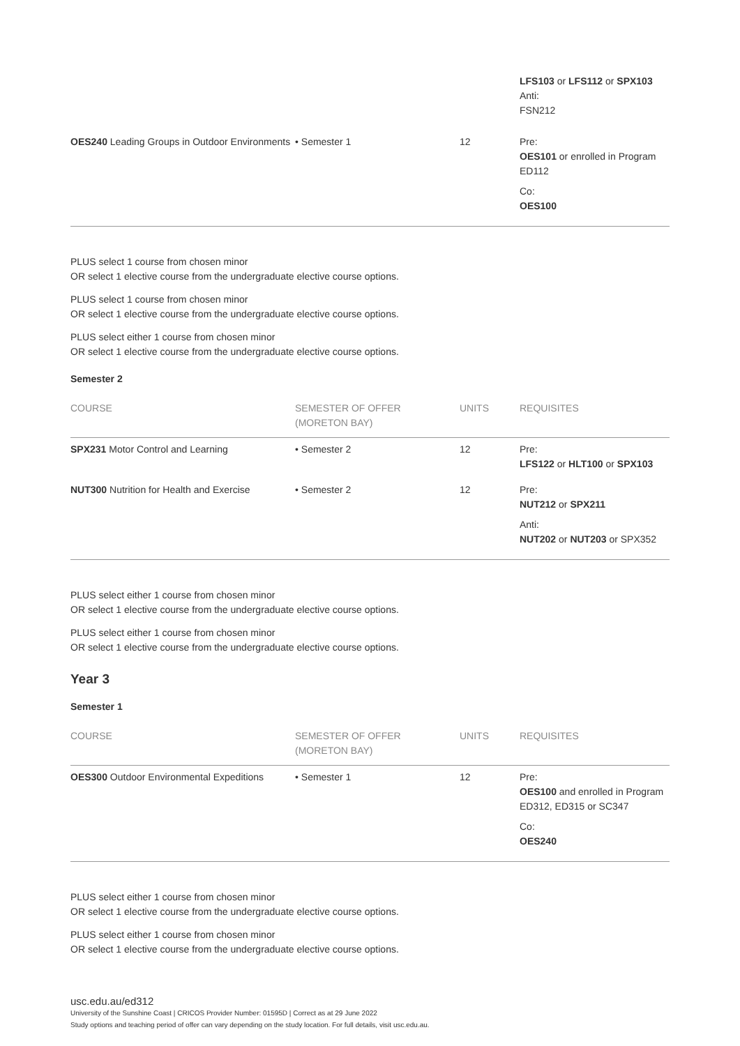| | | | LFS103 or LFS112 or SPX103 Anti: FSN212 |
| OES240 Leading Groups in Outdoor Environments | • Semester 1 | 12 | Pre: OES101 or enrolled in Program ED112 Co: OES100 |
PLUS select 1 course from chosen minor
OR select 1 elective course from the undergraduate elective course options.
PLUS select 1 course from chosen minor
OR select 1 elective course from the undergraduate elective course options.
PLUS select either 1 course from chosen minor
OR select 1 elective course from the undergraduate elective course options.
Semester 2
| COURSE | SEMESTER OF OFFER (MORETON BAY) | UNITS | REQUISITES |
| --- | --- | --- | --- |
| SPX231 Motor Control and Learning | • Semester 2 | 12 | Pre: LFS122 or HLT100 or SPX103 |
| NUT300 Nutrition for Health and Exercise | • Semester 2 | 12 | Pre: NUT212 or SPX211 Anti: NUT202 or NUT203 or SPX352 |
PLUS select either 1 course from chosen minor
OR select 1 elective course from the undergraduate elective course options.
PLUS select either 1 course from chosen minor
OR select 1 elective course from the undergraduate elective course options.
Year 3
Semester 1
| COURSE | SEMESTER OF OFFER (MORETON BAY) | UNITS | REQUISITES |
| --- | --- | --- | --- |
| OES300 Outdoor Environmental Expeditions | • Semester 1 | 12 | Pre: OES100 and enrolled in Program ED312, ED315 or SC347 Co: OES240 |
PLUS select either 1 course from chosen minor
OR select 1 elective course from the undergraduate elective course options.
PLUS select either 1 course from chosen minor
OR select 1 elective course from the undergraduate elective course options.
usc.edu.au/ed312
University of the Sunshine Coast | CRICOS Provider Number: 01595D | Correct as at 29 June 2022
Study options and teaching period of offer can vary depending on the study location. For full details, visit usc.edu.au.